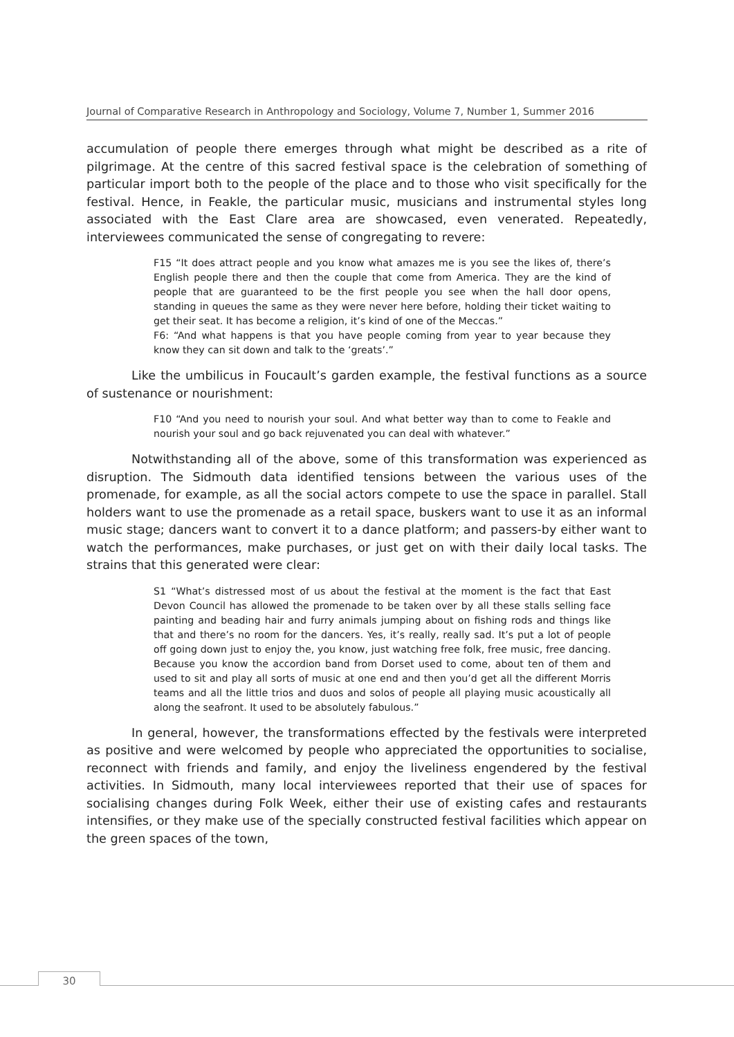Journal of Comparative Research in Anthropology and Sociology, Volume 7, Number 1, Summer 2016
accumulation of people there emerges through what might be described as a rite of pilgrimage. At the centre of this sacred festival space is the celebration of something of particular import both to the people of the place and to those who visit specifically for the festival. Hence, in Feakle, the particular music, musicians and instrumental styles long associated with the East Clare area are showcased, even venerated. Repeatedly, interviewees communicated the sense of congregating to revere:
F15 “It does attract people and you know what amazes me is you see the likes of, there’s English people there and then the couple that come from America. They are the kind of people that are guaranteed to be the first people you see when the hall door opens, standing in queues the same as they were never here before, holding their ticket waiting to get their seat. It has become a religion, it’s kind of one of the Meccas.”
F6: “And what happens is that you have people coming from year to year because they know they can sit down and talk to the ‘greats’.”
Like the umbilicus in Foucault’s garden example, the festival functions as a source of sustenance or nourishment:
F10 “And you need to nourish your soul. And what better way than to come to Feakle and nourish your soul and go back rejuvenated you can deal with whatever.”
Notwithstanding all of the above, some of this transformation was experienced as disruption. The Sidmouth data identified tensions between the various uses of the promenade, for example, as all the social actors compete to use the space in parallel. Stall holders want to use the promenade as a retail space, buskers want to use it as an informal music stage; dancers want to convert it to a dance platform; and passers-by either want to watch the performances, make purchases, or just get on with their daily local tasks. The strains that this generated were clear:
S1 “What’s distressed most of us about the festival at the moment is the fact that East Devon Council has allowed the promenade to be taken over by all these stalls selling face painting and beading hair and furry animals jumping about on fishing rods and things like that and there’s no room for the dancers. Yes, it’s really, really sad. It’s put a lot of people off going down just to enjoy the, you know, just watching free folk, free music, free dancing. Because you know the accordion band from Dorset used to come, about ten of them and used to sit and play all sorts of music at one end and then you’d get all the different Morris teams and all the little trios and duos and solos of people all playing music acoustically all along the seafront. It used to be absolutely fabulous.”
In general, however, the transformations effected by the festivals were interpreted as positive and were welcomed by people who appreciated the opportunities to socialise, reconnect with friends and family, and enjoy the liveliness engendered by the festival activities. In Sidmouth, many local interviewees reported that their use of spaces for socialising changes during Folk Week, either their use of existing cafes and restaurants intensifies, or they make use of the specially constructed festival facilities which appear on the green spaces of the town,
30